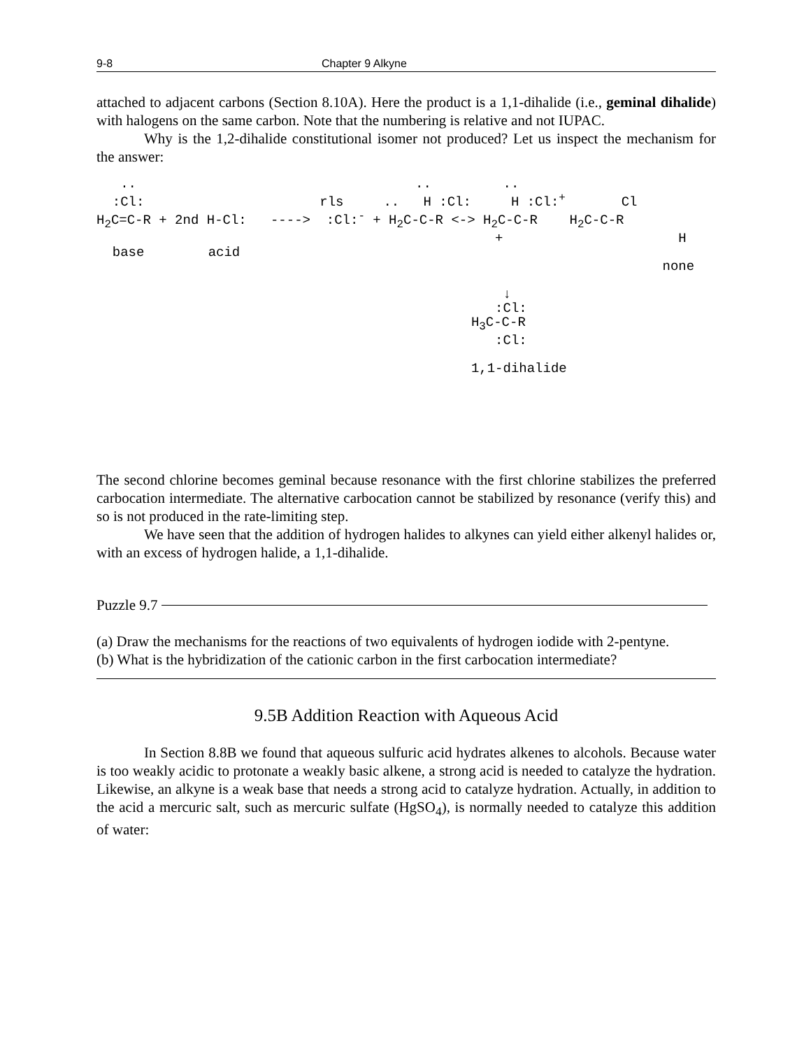9-8 Chapter 9 Alkyne
attached to adjacent carbons (Section 8.10A). Here the product is a 1,1-dihalide (i.e., geminal dihalide) with halogens on the same carbon. Note that the numbering is relative and not IUPAC.
Why is the 1,2-dihalide constitutional isomer not produced? Let us inspect the mechanism for the answer:
.. .. .. :Cl: rls .. H :Cl: H :Cl:<sup>+</sup> Cl H<sub>2</sub>C=C-R + 2nd H-Cl: ----> :Cl:<sup>-</sup> + H<sub>2</sub>C-C-R <-> H<sub>2</sub>C-C-R H<sub>2</sub>C-C-R + H base acid none ↓ :Cl: H<sub>3</sub>C-C-R :Cl: 1,1-dihalide
The second chlorine becomes geminal because resonance with the first chlorine stabilizes the preferred carbocation intermediate. The alternative carbocation cannot be stabilized by resonance (verify this) and so is not produced in the rate-limiting step.
We have seen that the addition of hydrogen halides to alkynes can yield either alkenyl halides or, with an excess of hydrogen halide, a 1,1-dihalide.
Puzzle 9.7
(a) Draw the mechanisms for the reactions of two equivalents of hydrogen iodide with 2-pentyne.
(b) What is the hybridization of the cationic carbon in the first carbocation intermediate?
9.5B Addition Reaction with Aqueous Acid
In Section 8.8B we found that aqueous sulfuric acid hydrates alkenes to alcohols. Because water is too weakly acidic to protonate a weakly basic alkene, a strong acid is needed to catalyze the hydration. Likewise, an alkyne is a weak base that needs a strong acid to catalyze hydration. Actually, in addition to the acid a mercuric salt, such as mercuric sulfate (HgSO<sub>4</sub>), is normally needed to catalyze this addition of water: